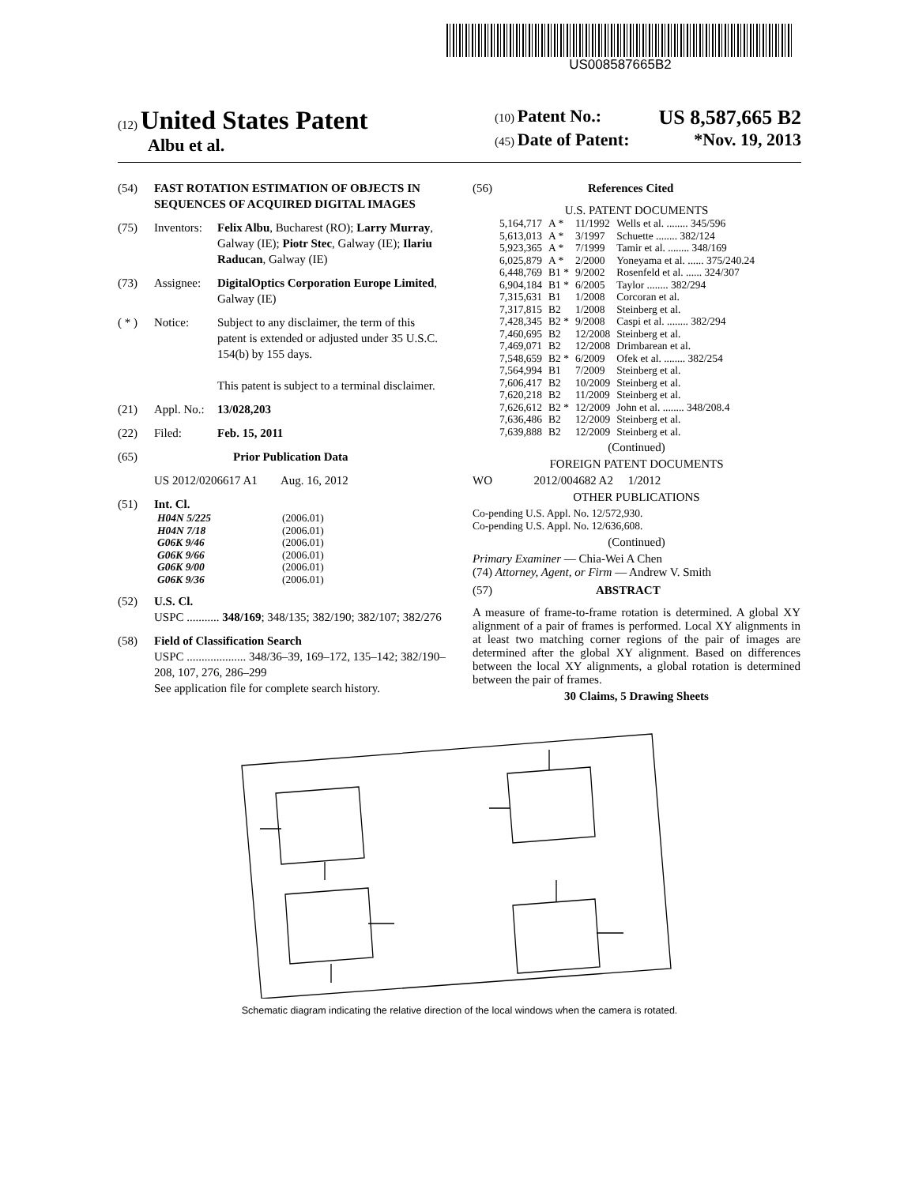US008587665B2
(12) United States Patent
Albu et al.
(10) Patent No.: US 8,587,665 B2
(45) Date of Patent: *Nov. 19, 2013
(54) FAST ROTATION ESTIMATION OF OBJECTS IN SEQUENCES OF ACQUIRED DIGITAL IMAGES
(75) Inventors: Felix Albu, Bucharest (RO); Larry Murray, Galway (IE); Piotr Stec, Galway (IE); Ilariu Raducan, Galway (IE)
(73) Assignee: DigitalOptics Corporation Europe Limited, Galway (IE)
( * ) Notice: Subject to any disclaimer, the term of this patent is extended or adjusted under 35 U.S.C. 154(b) by 155 days.
This patent is subject to a terminal disclaimer.
(21) Appl. No.: 13/028,203
(22) Filed: Feb. 15, 2011
(65) Prior Publication Data
US 2012/0206617 A1 Aug. 16, 2012
(51) Int. Cl.
| H04N 5/225 | (2006.01) |
| H04N 7/18 | (2006.01) |
| G06K 9/46 | (2006.01) |
| G06K 9/66 | (2006.01) |
| G06K 9/00 | (2006.01) |
| G06K 9/36 | (2006.01) |
(52) U.S. Cl.
USPC ........... 348/169; 348/135; 382/190; 382/107; 382/276
(58) Field of Classification Search
USPC .................... 348/36–39, 169–172, 135–142; 382/190–208, 107, 276, 286–299
See application file for complete search history.
(56) References Cited
U.S. PATENT DOCUMENTS
| 5,164,717 | A * | 11/1992 | Wells et al. ........ 345/596 |
| 5,613,013 | A * | 3/1997 | Schuette ........ 382/124 |
| 5,923,365 | A * | 7/1999 | Tamir et al. ........ 348/169 |
| 6,025,879 | A * | 2/2000 | Yoneyama et al. ...... 375/240.24 |
| 6,448,769 | B1 * | 9/2002 | Rosenfeld et al. ...... 324/307 |
| 6,904,184 | B1 * | 6/2005 | Taylor ........ 382/294 |
| 7,315,631 | B1 | 1/2008 | Corcoran et al. |
| 7,317,815 | B2 | 1/2008 | Steinberg et al. |
| 7,428,345 | B2 * | 9/2008 | Caspi et al. ........ 382/294 |
| 7,460,695 | B2 | 12/2008 | Steinberg et al. |
| 7,469,071 | B2 | 12/2008 | Drimbarean et al. |
| 7,548,659 | B2 * | 6/2009 | Ofek et al. ........ 382/254 |
| 7,564,994 | B1 | 7/2009 | Steinberg et al. |
| 7,606,417 | B2 | 10/2009 | Steinberg et al. |
| 7,620,218 | B2 | 11/2009 | Steinberg et al. |
| 7,626,612 | B2 * | 12/2009 | John et al. ........ 348/208.4 |
| 7,636,486 | B2 | 12/2009 | Steinberg et al. |
| 7,639,888 | B2 | 12/2009 | Steinberg et al. |
(Continued)
FOREIGN PATENT DOCUMENTS
WO 2012/004682 A2 1/2012
OTHER PUBLICATIONS
Co-pending U.S. Appl. No. 12/572,930.
Co-pending U.S. Appl. No. 12/636,608.
(Continued)
Primary Examiner — Chia-Wei A Chen
(74) Attorney, Agent, or Firm — Andrew V. Smith
(57) ABSTRACT
A measure of frame-to-frame rotation is determined. A global XY alignment of a pair of frames is performed. Local XY alignments in at least two matching corner regions of the pair of images are determined after the global XY alignment. Based on differences between the local XY alignments, a global rotation is determined between the pair of frames.
30 Claims, 5 Drawing Sheets
Schematic diagram indicating the relative direction of the local windows when the camera is rotated.